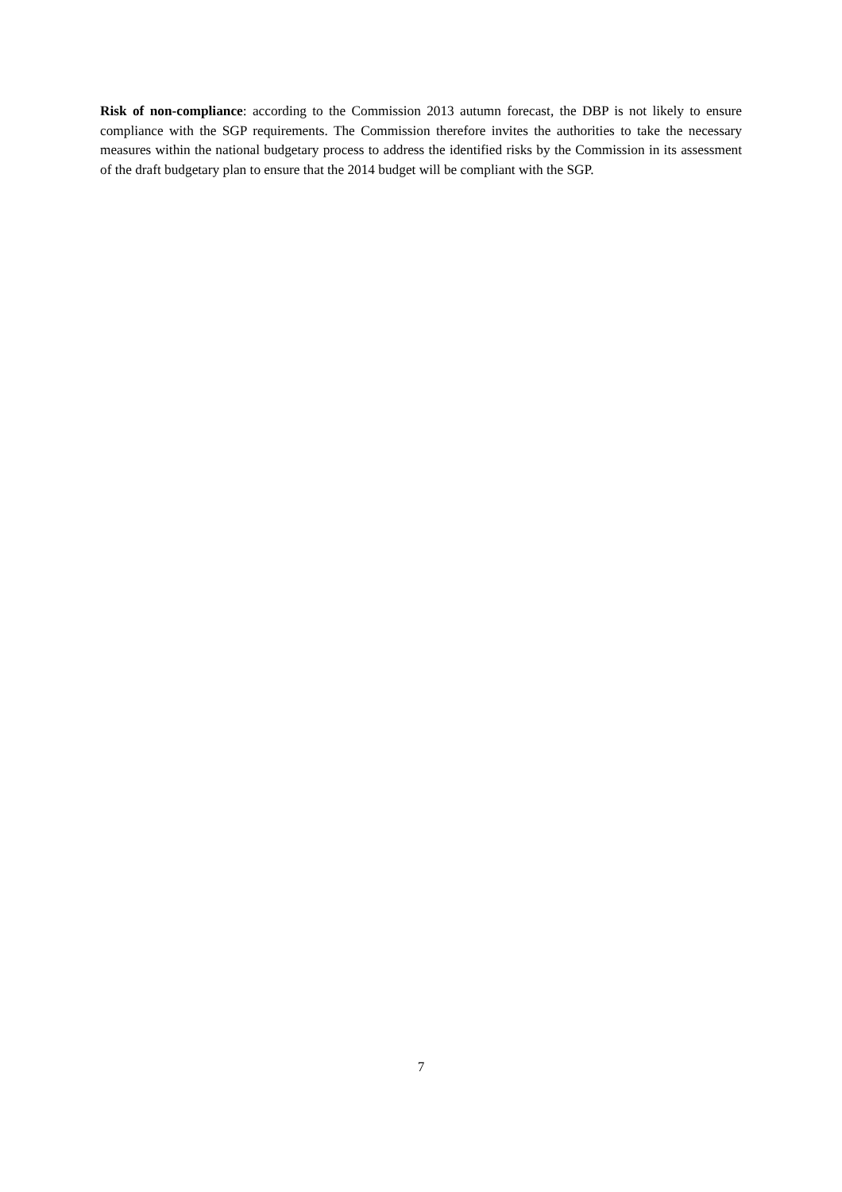Risk of non-compliance: according to the Commission 2013 autumn forecast, the DBP is not likely to ensure compliance with the SGP requirements. The Commission therefore invites the authorities to take the necessary measures within the national budgetary process to address the identified risks by the Commission in its assessment of the draft budgetary plan to ensure that the 2014 budget will be compliant with the SGP.
7